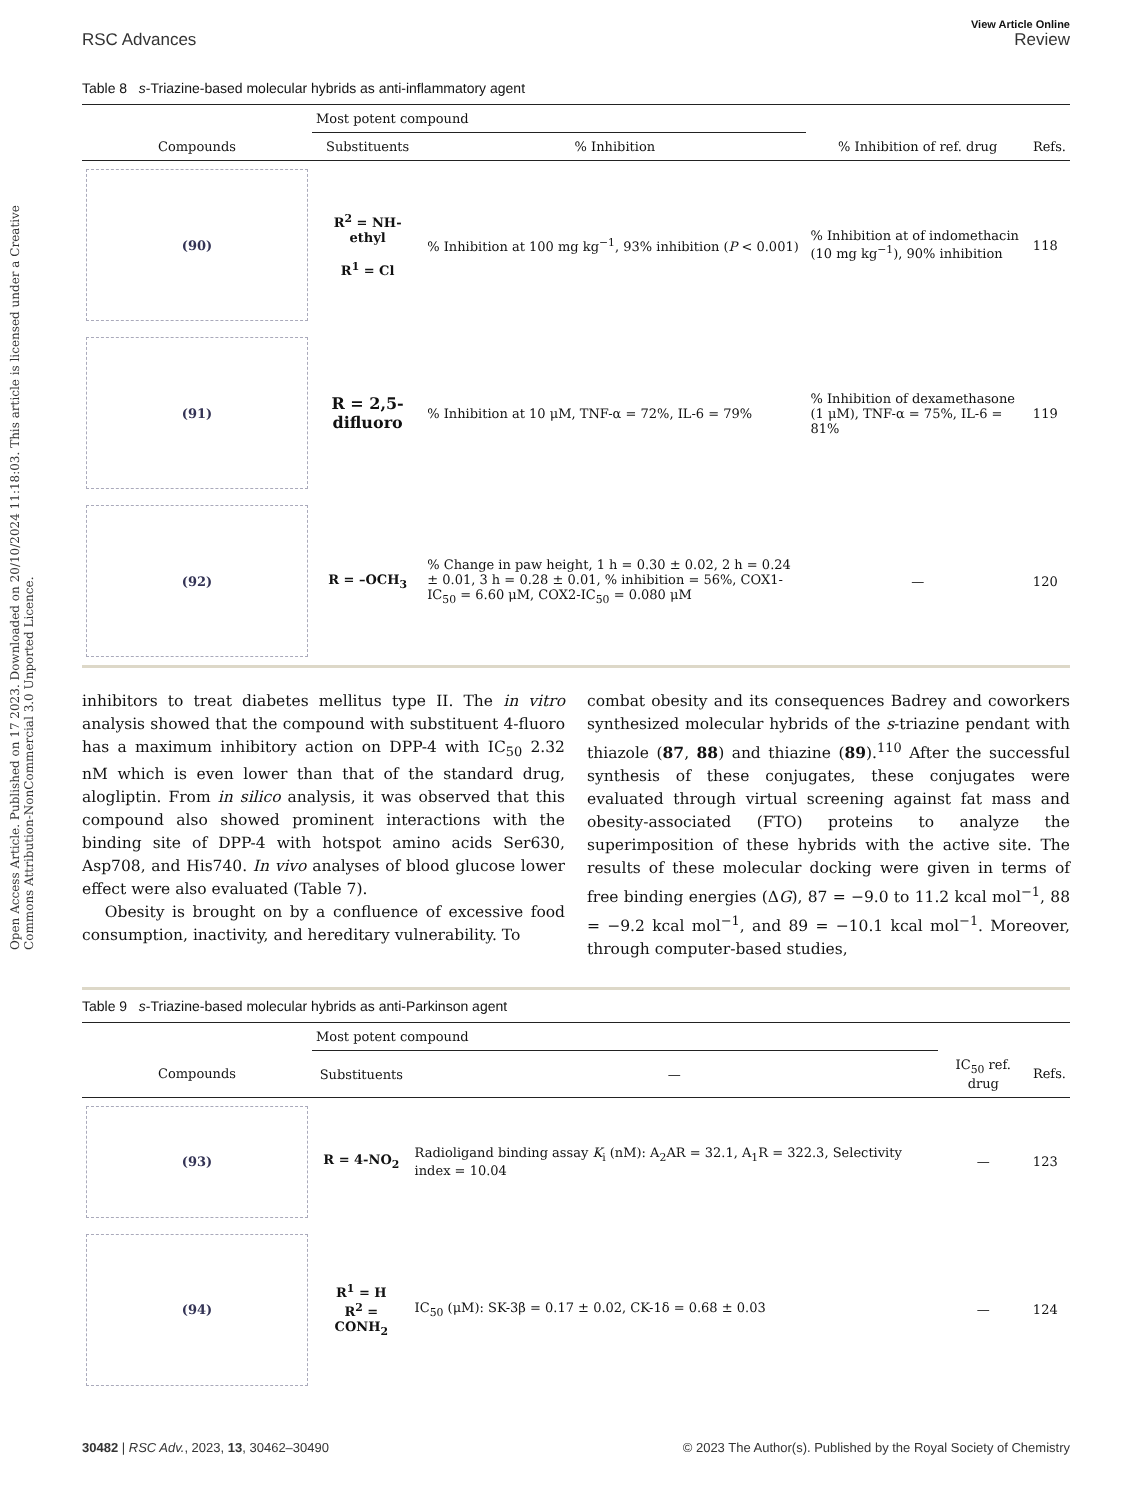Open Access Article. Published on 17 2023. Downloaded on 20/10/2024 11:18:03. This article is licensed under a Creative Commons Attribution-NonCommercial 3.0 Unported Licence.
RSC Advances
View Article Online
Review
Table 8 s-Triazine-based molecular hybrids as anti-inflammatory agent
| | Most potent compound | | | |
| --- | --- | --- | --- | --- |
| Compounds | Substituents | % Inhibition | % Inhibition of ref. drug | Refs. |
| (90) | R<sup>2</sup> = NH-ethyl R<sup>1</sup> = Cl | % Inhibition at 100 mg kg<sup>−1</sup>, 93% inhibition ( P < 0.001) | % Inhibition at of indomethacin (10 mg kg<sup>−1</sup>), 90% inhibition | 118 |
| (91) | R = 2,5-difluoro | % Inhibition at 10 μM, TNF-α = 72%, IL-6 = 79% | % Inhibition of dexamethasone (1 μM), TNF-α = 75%, IL-6 = 81% | 119 |
| (92) | R = –OCH<sub>3</sub> | % Change in paw height, 1 h = 0.30 ± 0.02, 2 h = 0.24 ± 0.01, 3 h = 0.28 ± 0.01, % inhibition = 56%, COX1-IC<sub>50</sub> = 6.60 μM, COX2-IC<sub>50</sub> = 0.080 μM | — | 120 |
inhibitors to treat diabetes mellitus type II. The in vitro analysis showed that the compound with substituent 4-fluoro has a maximum inhibitory action on DPP-4 with IC<sub>50</sub> 2.32 nM which is even lower than that of the standard drug, alogliptin. From in silico analysis, it was observed that this compound also showed prominent interactions with the binding site of DPP-4 with hotspot amino acids Ser630, Asp708, and His740. In vivo analyses of blood glucose lower effect were also evaluated (Table 7).
Obesity is brought on by a confluence of excessive food consumption, inactivity, and hereditary vulnerability. To
combat obesity and its consequences Badrey and coworkers synthesized molecular hybrids of the s-triazine pendant with thiazole (87, 88) and thiazine (89).<sup>110</sup> After the successful synthesis of these conjugates, these conjugates were evaluated through virtual screening against fat mass and obesity-associated (FTO) proteins to analyze the superimposition of these hybrids with the active site. The results of these molecular docking were given in terms of free binding energies (ΔG), 87 = −9.0 to 11.2 kcal mol<sup>−1</sup>, 88 = −9.2 kcal mol<sup>−1</sup>, and 89 = −10.1 kcal mol<sup>−1</sup>. Moreover, through computer-based studies,
Table 9 s-Triazine-based molecular hybrids as anti-Parkinson agent
| | Most potent compound | | | |
| --- | --- | --- | --- | --- |
| Compounds | Substituents | — | IC<sub>50</sub> ref. drug | Refs. |
| (93) | R = 4-NO<sub>2</sub> | Radioligand binding assay K<sub>i</sub> (nM): A<sub>2</sub>AR = 32.1, A<sub>1</sub>R = 322.3, Selectivity index = 10.04 | — | 123 |
| (94) | R<sup>1</sup> = H R<sup>2</sup> = CONH<sub>2</sub> | IC<sub>50</sub> (μM): SK-3β = 0.17 ± 0.02, CK-1δ = 0.68 ± 0.03 | — | 124 |
30482 | RSC Adv., 2023, 13, 30462–30490 © 2023 The Author(s). Published by the Royal Society of Chemistry